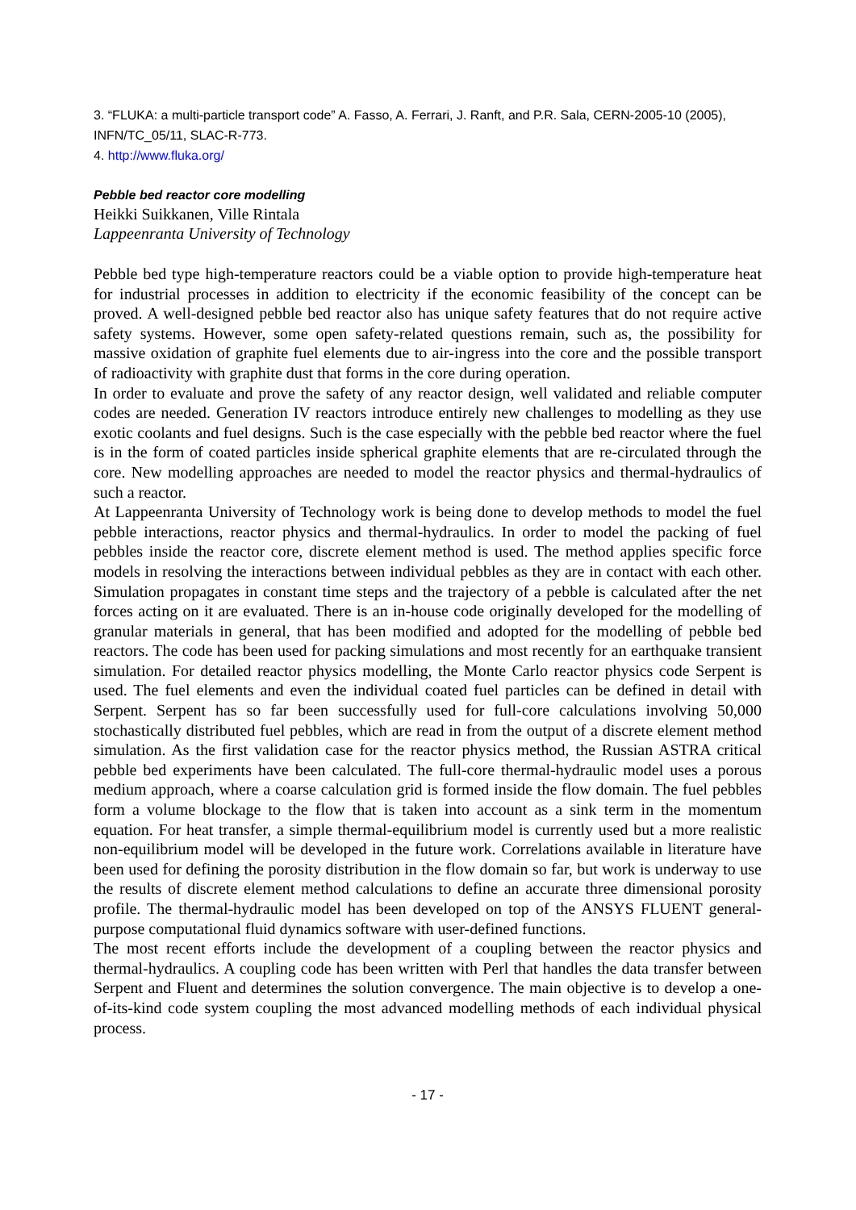3. “FLUKA: a multi-particle transport code” A. Fasso, A. Ferrari, J. Ranft, and P.R. Sala, CERN-2005-10 (2005), INFN/TC_05/11, SLAC-R-773.
4. http://www.fluka.org/
Pebble bed reactor core modelling
Heikki Suikkanen, Ville Rintala
Lappeenranta University of Technology
Pebble bed type high-temperature reactors could be a viable option to provide high-temperature heat for industrial processes in addition to electricity if the economic feasibility of the concept can be proved. A well-designed pebble bed reactor also has unique safety features that do not require active safety systems. However, some open safety-related questions remain, such as, the possibility for massive oxidation of graphite fuel elements due to air-ingress into the core and the possible transport of radioactivity with graphite dust that forms in the core during operation.
In order to evaluate and prove the safety of any reactor design, well validated and reliable computer codes are needed. Generation IV reactors introduce entirely new challenges to modelling as they use exotic coolants and fuel designs. Such is the case especially with the pebble bed reactor where the fuel is in the form of coated particles inside spherical graphite elements that are re-circulated through the core. New modelling approaches are needed to model the reactor physics and thermal-hydraulics of such a reactor.
At Lappeenranta University of Technology work is being done to develop methods to model the fuel pebble interactions, reactor physics and thermal-hydraulics. In order to model the packing of fuel pebbles inside the reactor core, discrete element method is used. The method applies specific force models in resolving the interactions between individual pebbles as they are in contact with each other. Simulation propagates in constant time steps and the trajectory of a pebble is calculated after the net forces acting on it are evaluated. There is an in-house code originally developed for the modelling of granular materials in general, that has been modified and adopted for the modelling of pebble bed reactors. The code has been used for packing simulations and most recently for an earthquake transient simulation. For detailed reactor physics modelling, the Monte Carlo reactor physics code Serpent is used. The fuel elements and even the individual coated fuel particles can be defined in detail with Serpent. Serpent has so far been successfully used for full-core calculations involving 50,000 stochastically distributed fuel pebbles, which are read in from the output of a discrete element method simulation. As the first validation case for the reactor physics method, the Russian ASTRA critical pebble bed experiments have been calculated. The full-core thermal-hydraulic model uses a porous medium approach, where a coarse calculation grid is formed inside the flow domain. The fuel pebbles form a volume blockage to the flow that is taken into account as a sink term in the momentum equation. For heat transfer, a simple thermal-equilibrium model is currently used but a more realistic non-equilibrium model will be developed in the future work. Correlations available in literature have been used for defining the porosity distribution in the flow domain so far, but work is underway to use the results of discrete element method calculations to define an accurate three dimensional porosity profile. The thermal-hydraulic model has been developed on top of the ANSYS FLUENT general-purpose computational fluid dynamics software with user-defined functions.
The most recent efforts include the development of a coupling between the reactor physics and thermal-hydraulics. A coupling code has been written with Perl that handles the data transfer between Serpent and Fluent and determines the solution convergence. The main objective is to develop a one-of-its-kind code system coupling the most advanced modelling methods of each individual physical process.
- 17 -